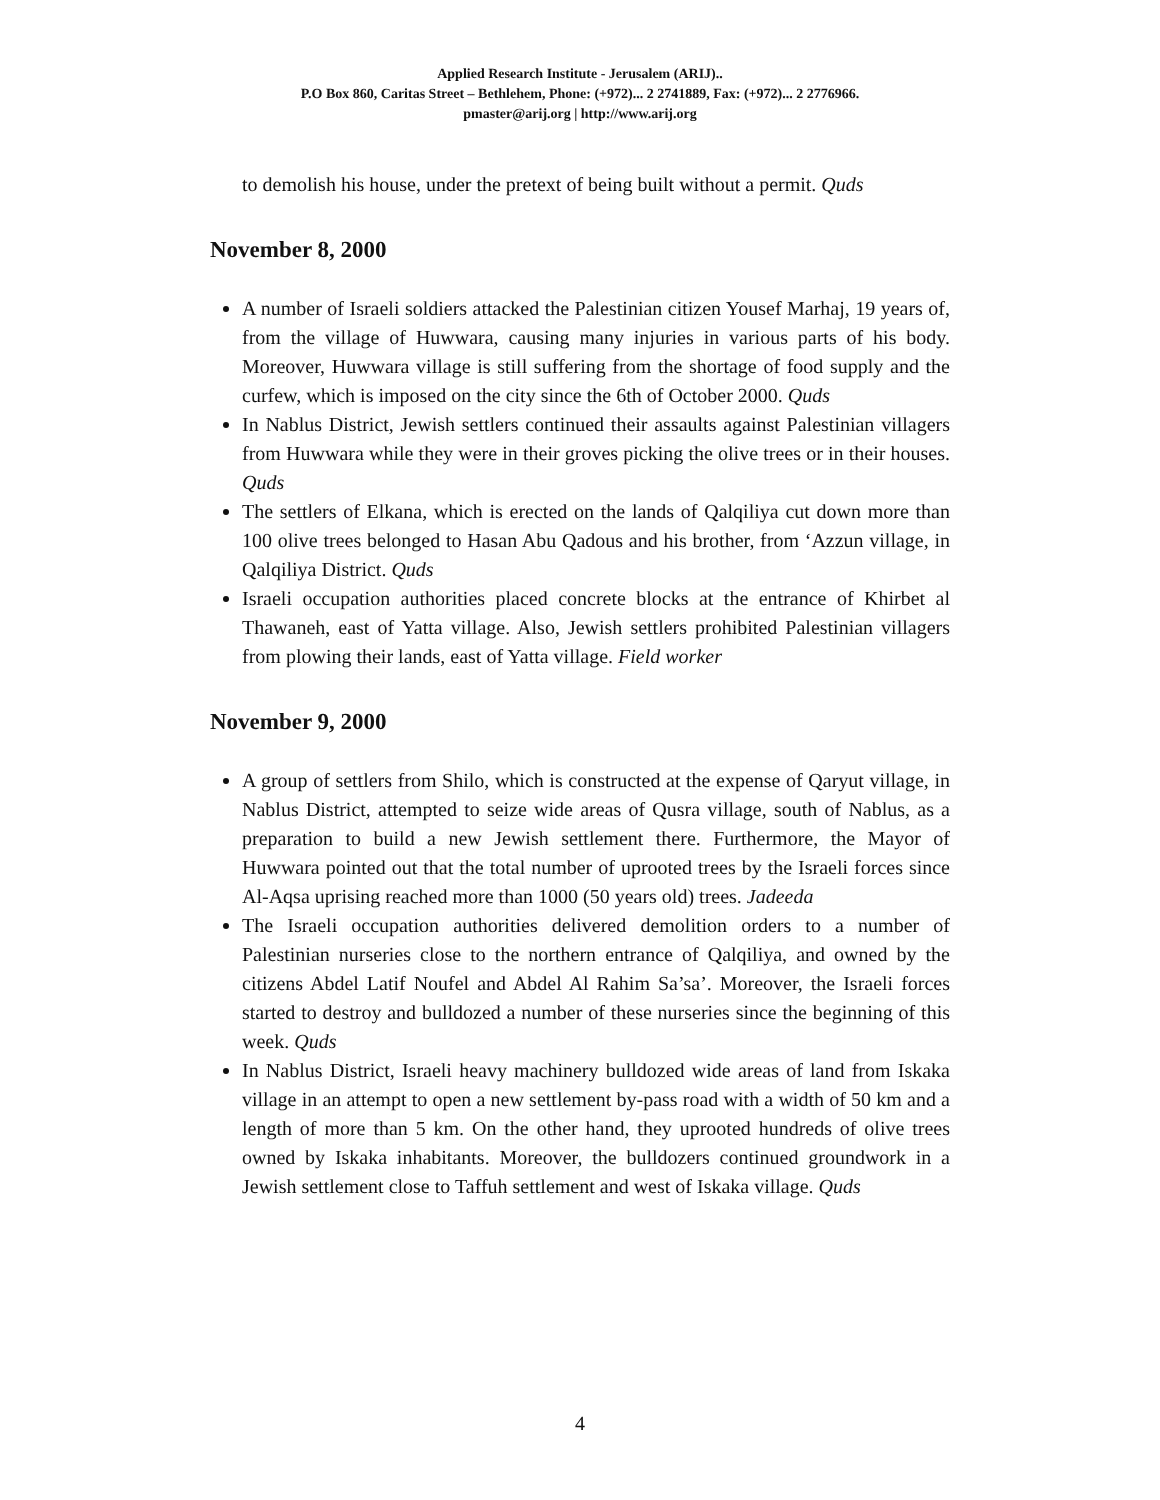Applied Research Institute - Jerusalem (ARIJ)..
P.O Box 860, Caritas Street – Bethlehem, Phone: (+972)... 2 2741889, Fax: (+972)... 2 2776966.
pmaster@arij.org | http://www.arij.org
to demolish his house, under the pretext of being built without a permit. Quds
November 8, 2000
A number of Israeli soldiers attacked the Palestinian citizen Yousef Marhaj, 19 years of, from the village of Huwwara, causing many injuries in various parts of his body. Moreover, Huwwara village is still suffering from the shortage of food supply and the curfew, which is imposed on the city since the 6th of October 2000. Quds
In Nablus District, Jewish settlers continued their assaults against Palestinian villagers from Huwwara while they were in their groves picking the olive trees or in their houses. Quds
The settlers of Elkana, which is erected on the lands of Qalqiliya cut down more than 100 olive trees belonged to Hasan Abu Qadous and his brother, from ‘Azzun village, in Qalqiliya District. Quds
Israeli occupation authorities placed concrete blocks at the entrance of Khirbet al Thawaneh, east of Yatta village. Also, Jewish settlers prohibited Palestinian villagers from plowing their lands, east of Yatta village. Field worker
November 9, 2000
A group of settlers from Shilo, which is constructed at the expense of Qaryut village, in Nablus District, attempted to seize wide areas of Qusra village, south of Nablus, as a preparation to build a new Jewish settlement there. Furthermore, the Mayor of Huwwara pointed out that the total number of uprooted trees by the Israeli forces since Al-Aqsa uprising reached more than 1000 (50 years old) trees. Jadeeda
The Israeli occupation authorities delivered demolition orders to a number of Palestinian nurseries close to the northern entrance of Qalqiliya, and owned by the citizens Abdel Latif Noufel and Abdel Al Rahim Sa’sa’. Moreover, the Israeli forces started to destroy and bulldozed a number of these nurseries since the beginning of this week. Quds
In Nablus District, Israeli heavy machinery bulldozed wide areas of land from Iskaka village in an attempt to open a new settlement by-pass road with a width of 50 km and a length of more than 5 km. On the other hand, they uprooted hundreds of olive trees owned by Iskaka inhabitants. Moreover, the bulldozers continued groundwork in a Jewish settlement close to Taffuh settlement and west of Iskaka village. Quds
4